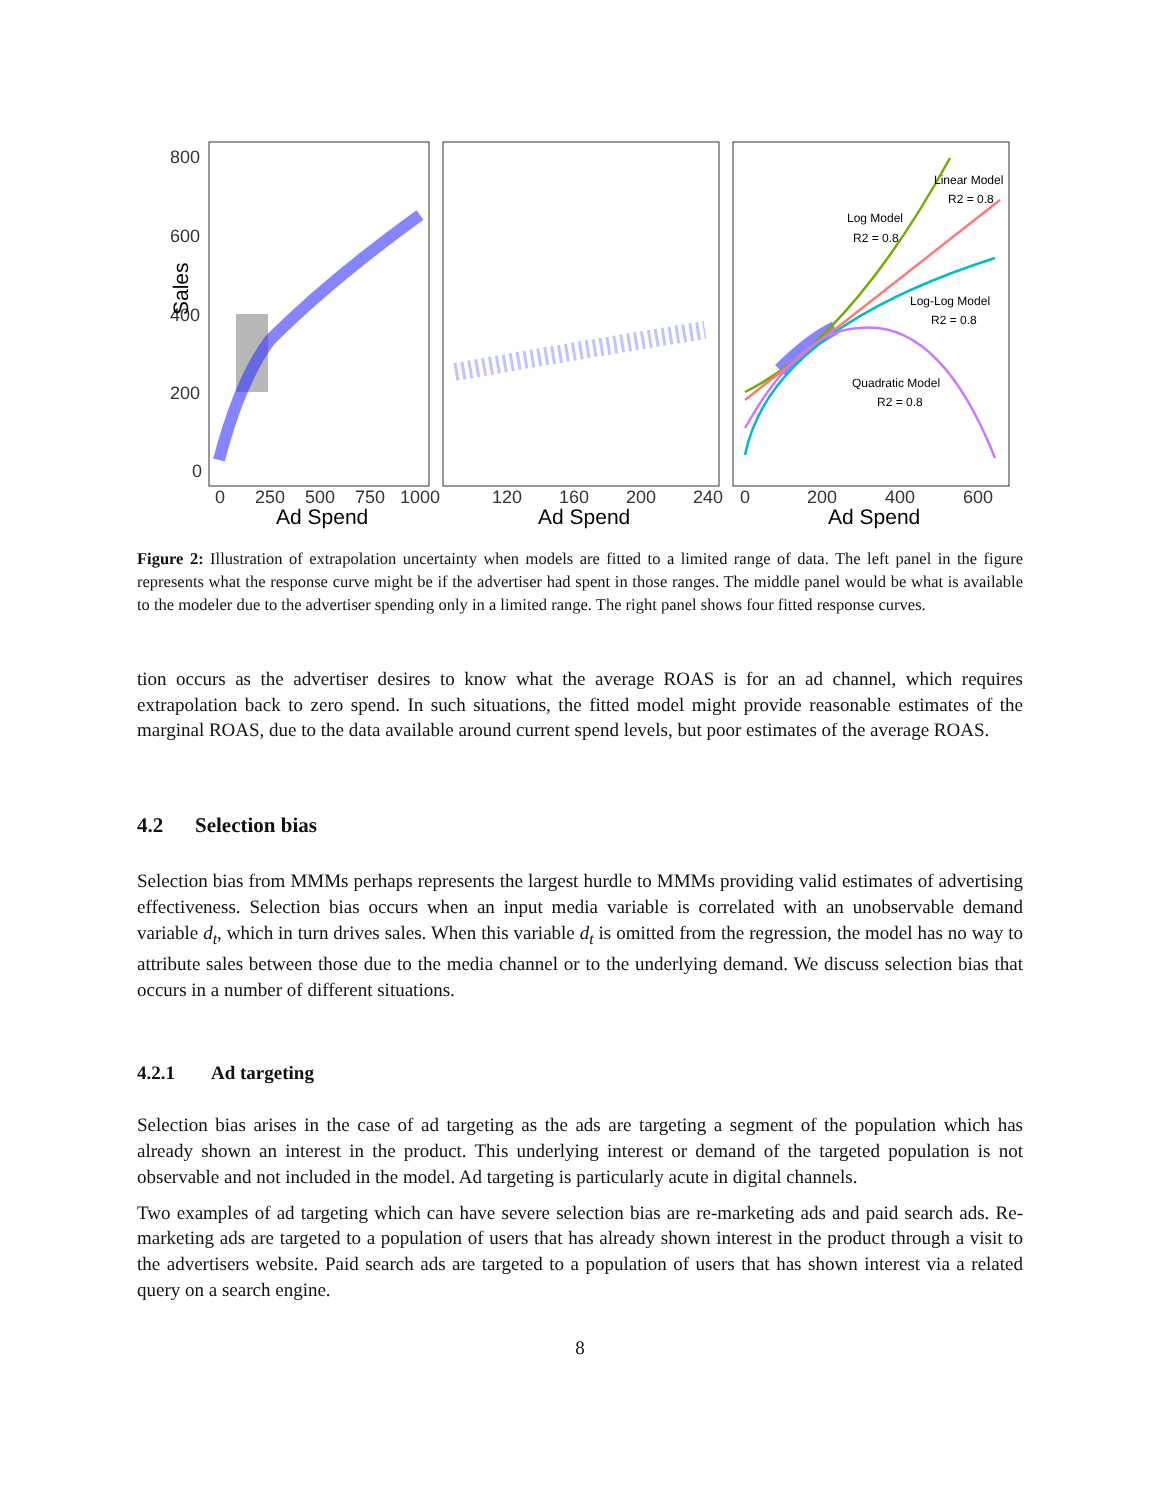800
600
400
200
0
0
250
500
750
1000
120
160
200
240
0
200
400
600
Ad Spend
Ad Spend
Ad Spend
Sales
Linear Model
R2 = 0.8
Log Model
R2 = 0.8
Log-Log Model
R2 = 0.8
Quadratic Model
R2 = 0.8
Figure 2: Illustration of extrapolation uncertainty when models are fitted to a limited range of data. The left panel in the figure represents what the response curve might be if the advertiser had spent in those ranges. The middle panel would be what is available to the modeler due to the advertiser spending only in a limited range. The right panel shows four fitted response curves.
tion occurs as the advertiser desires to know what the average ROAS is for an ad channel, which requires extrapolation back to zero spend. In such situations, the fitted model might provide reasonable estimates of the marginal ROAS, due to the data available around current spend levels, but poor estimates of the average ROAS.
4.2 Selection bias
Selection bias from MMMs perhaps represents the largest hurdle to MMMs providing valid estimates of advertising effectiveness. Selection bias occurs when an input media variable is correlated with an unobservable demand variable d<sub>t</sub>, which in turn drives sales. When this variable d<sub>t</sub> is omitted from the regression, the model has no way to attribute sales between those due to the media channel or to the underlying demand. We discuss selection bias that occurs in a number of different situations.
4.2.1 Ad targeting
Selection bias arises in the case of ad targeting as the ads are targeting a segment of the population which has already shown an interest in the product. This underlying interest or demand of the targeted population is not observable and not included in the model. Ad targeting is particularly acute in digital channels.
Two examples of ad targeting which can have severe selection bias are re-marketing ads and paid search ads. Re-marketing ads are targeted to a population of users that has already shown interest in the product through a visit to the advertisers website. Paid search ads are targeted to a population of users that has shown interest via a related query on a search engine.
8